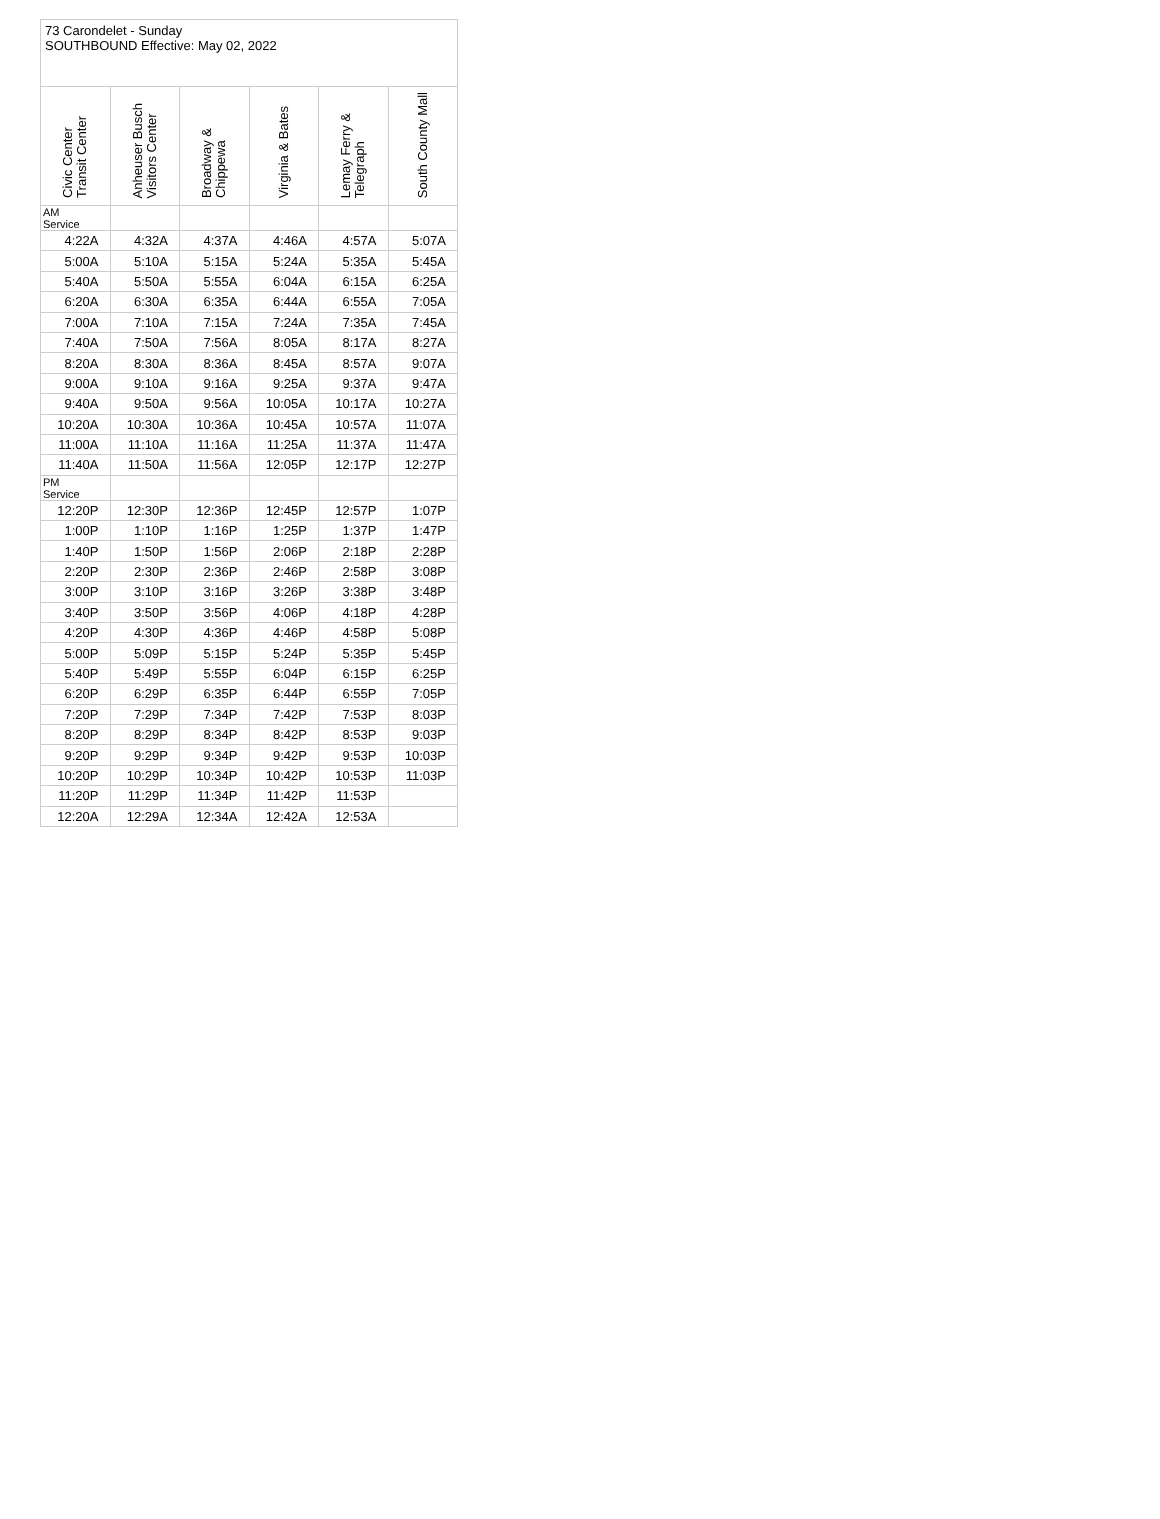73 Carondelet - Sunday
SOUTHBOUND Effective: May 02, 2022
| Civic Center Transit Center | Anheuser Busch Visitors Center | Broadway & Chippewa | Virginia & Bates | Lemay Ferry & Telegraph | South County Mall |
| --- | --- | --- | --- | --- | --- |
| AM Service | | | | | |
| 4:22A | 4:32A | 4:37A | 4:46A | 4:57A | 5:07A |
| 5:00A | 5:10A | 5:15A | 5:24A | 5:35A | 5:45A |
| 5:40A | 5:50A | 5:55A | 6:04A | 6:15A | 6:25A |
| 6:20A | 6:30A | 6:35A | 6:44A | 6:55A | 7:05A |
| 7:00A | 7:10A | 7:15A | 7:24A | 7:35A | 7:45A |
| 7:40A | 7:50A | 7:56A | 8:05A | 8:17A | 8:27A |
| 8:20A | 8:30A | 8:36A | 8:45A | 8:57A | 9:07A |
| 9:00A | 9:10A | 9:16A | 9:25A | 9:37A | 9:47A |
| 9:40A | 9:50A | 9:56A | 10:05A | 10:17A | 10:27A |
| 10:20A | 10:30A | 10:36A | 10:45A | 10:57A | 11:07A |
| 11:00A | 11:10A | 11:16A | 11:25A | 11:37A | 11:47A |
| 11:40A | 11:50A | 11:56A | 12:05P | 12:17P | 12:27P |
| PM Service | | | | | |
| 12:20P | 12:30P | 12:36P | 12:45P | 12:57P | 1:07P |
| 1:00P | 1:10P | 1:16P | 1:25P | 1:37P | 1:47P |
| 1:40P | 1:50P | 1:56P | 2:06P | 2:18P | 2:28P |
| 2:20P | 2:30P | 2:36P | 2:46P | 2:58P | 3:08P |
| 3:00P | 3:10P | 3:16P | 3:26P | 3:38P | 3:48P |
| 3:40P | 3:50P | 3:56P | 4:06P | 4:18P | 4:28P |
| 4:20P | 4:30P | 4:36P | 4:46P | 4:58P | 5:08P |
| 5:00P | 5:09P | 5:15P | 5:24P | 5:35P | 5:45P |
| 5:40P | 5:49P | 5:55P | 6:04P | 6:15P | 6:25P |
| 6:20P | 6:29P | 6:35P | 6:44P | 6:55P | 7:05P |
| 7:20P | 7:29P | 7:34P | 7:42P | 7:53P | 8:03P |
| 8:20P | 8:29P | 8:34P | 8:42P | 8:53P | 9:03P |
| 9:20P | 9:29P | 9:34P | 9:42P | 9:53P | 10:03P |
| 10:20P | 10:29P | 10:34P | 10:42P | 10:53P | 11:03P |
| 11:20P | 11:29P | 11:34P | 11:42P | 11:53P | |
| 12:20A | 12:29A | 12:34A | 12:42A | 12:53A | |